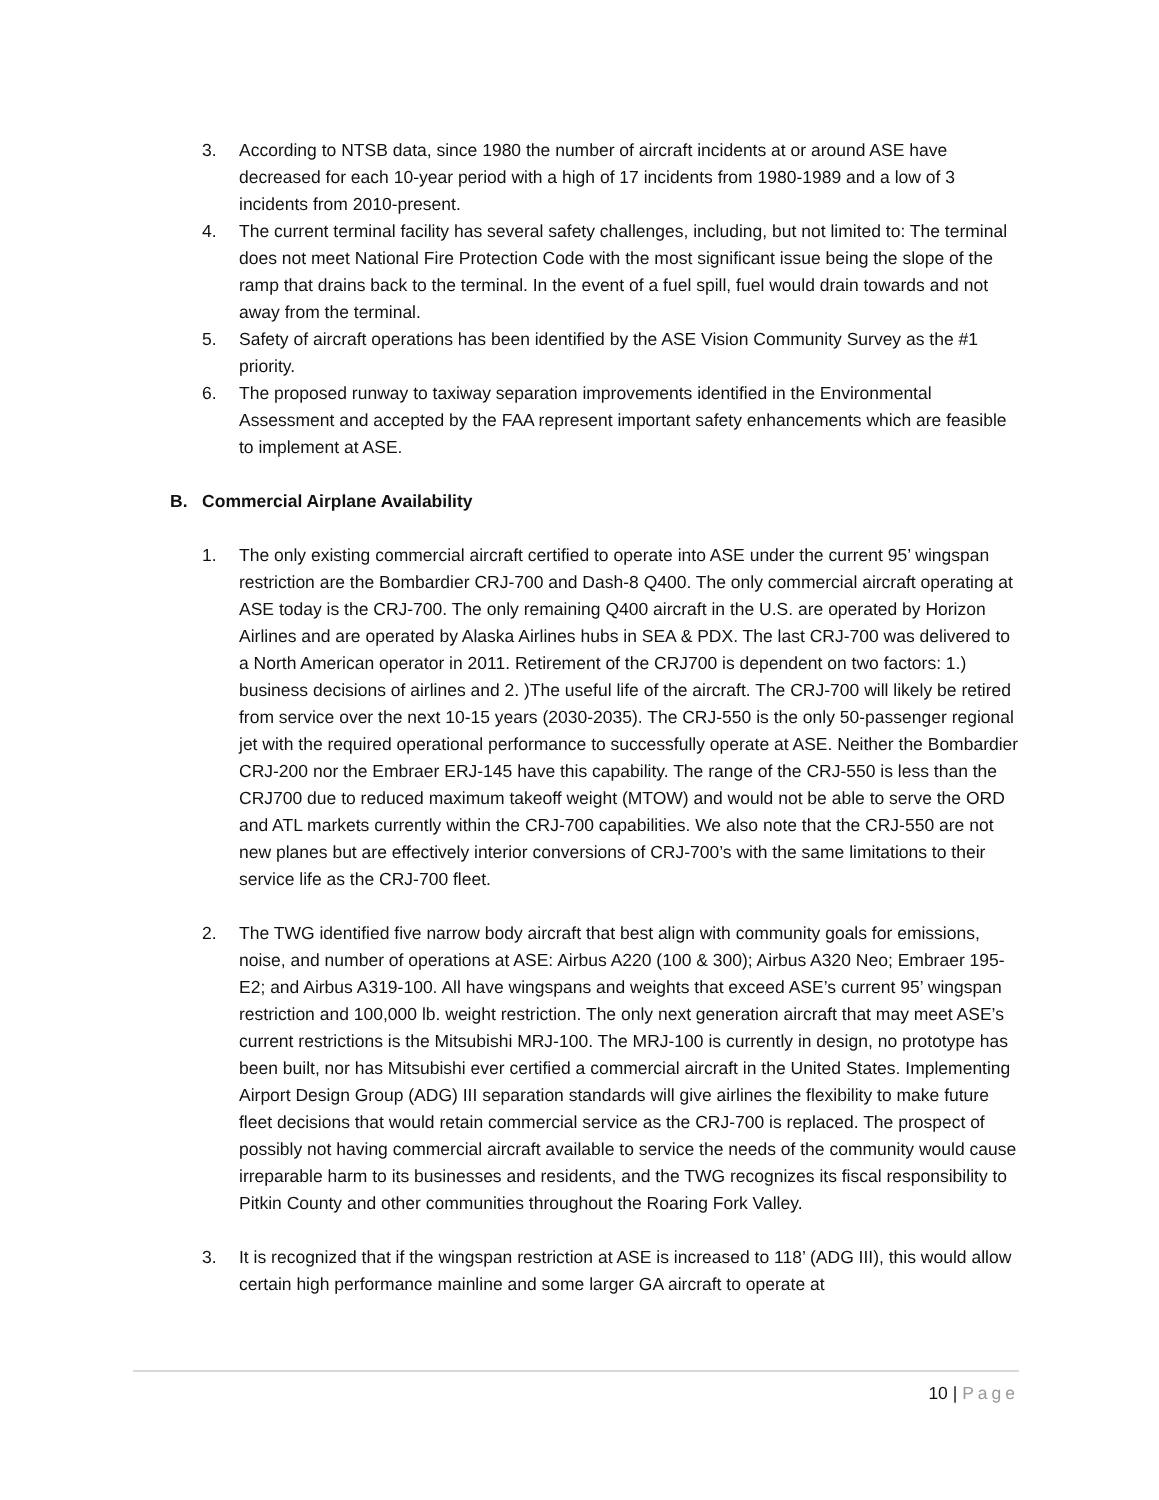3. According to NTSB data, since 1980 the number of aircraft incidents at or around ASE have decreased for each 10-year period with a high of 17 incidents from 1980-1989 and a low of 3 incidents from 2010-present.
4. The current terminal facility has several safety challenges, including, but not limited to: The terminal does not meet National Fire Protection Code with the most significant issue being the slope of the ramp that drains back to the terminal. In the event of a fuel spill, fuel would drain towards and not away from the terminal.
5. Safety of aircraft operations has been identified by the ASE Vision Community Survey as the #1 priority.
6. The proposed runway to taxiway separation improvements identified in the Environmental Assessment and accepted by the FAA represent important safety enhancements which are feasible to implement at ASE.
B. Commercial Airplane Availability
1. The only existing commercial aircraft certified to operate into ASE under the current 95’ wingspan restriction are the Bombardier CRJ-700 and Dash-8 Q400. The only commercial aircraft operating at ASE today is the CRJ-700. The only remaining Q400 aircraft in the U.S. are operated by Horizon Airlines and are operated by Alaska Airlines hubs in SEA & PDX. The last CRJ-700 was delivered to a North American operator in 2011. Retirement of the CRJ700 is dependent on two factors: 1.) business decisions of airlines and 2. )The useful life of the aircraft. The CRJ-700 will likely be retired from service over the next 10-15 years (2030-2035). The CRJ-550 is the only 50-passenger regional jet with the required operational performance to successfully operate at ASE. Neither the Bombardier CRJ-200 nor the Embraer ERJ-145 have this capability. The range of the CRJ-550 is less than the CRJ700 due to reduced maximum takeoff weight (MTOW) and would not be able to serve the ORD and ATL markets currently within the CRJ-700 capabilities. We also note that the CRJ-550 are not new planes but are effectively interior conversions of CRJ-700’s with the same limitations to their service life as the CRJ-700 fleet.
2. The TWG identified five narrow body aircraft that best align with community goals for emissions, noise, and number of operations at ASE: Airbus A220 (100 & 300); Airbus A320 Neo; Embraer 195-E2; and Airbus A319-100. All have wingspans and weights that exceed ASE’s current 95’ wingspan restriction and 100,000 lb. weight restriction. The only next generation aircraft that may meet ASE’s current restrictions is the Mitsubishi MRJ-100. The MRJ-100 is currently in design, no prototype has been built, nor has Mitsubishi ever certified a commercial aircraft in the United States. Implementing Airport Design Group (ADG) III separation standards will give airlines the flexibility to make future fleet decisions that would retain commercial service as the CRJ-700 is replaced. The prospect of possibly not having commercial aircraft available to service the needs of the community would cause irreparable harm to its businesses and residents, and the TWG recognizes its fiscal responsibility to Pitkin County and other communities throughout the Roaring Fork Valley.
3. It is recognized that if the wingspan restriction at ASE is increased to 118’ (ADG III), this would allow certain high performance mainline and some larger GA aircraft to operate at
10 | Page